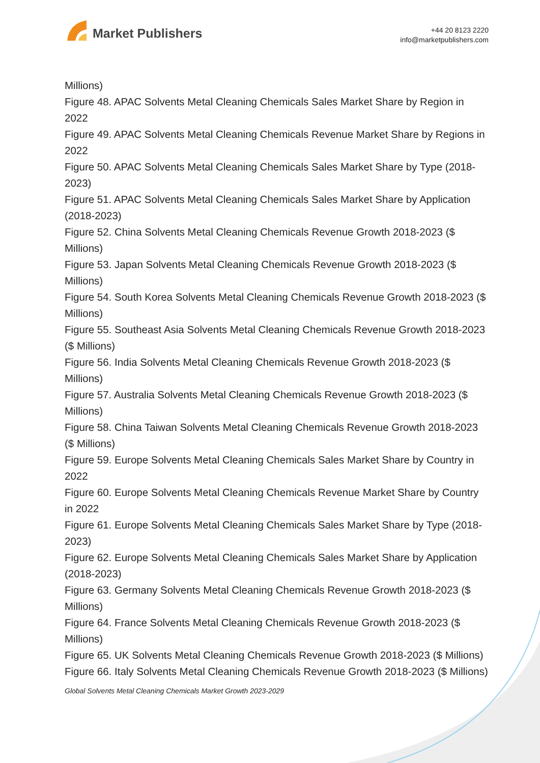Market Publishers
+44 20 8123 2220
info@marketpublishers.com
Millions)
Figure 48. APAC Solvents Metal Cleaning Chemicals Sales Market Share by Region in 2022
Figure 49. APAC Solvents Metal Cleaning Chemicals Revenue Market Share by Regions in 2022
Figure 50. APAC Solvents Metal Cleaning Chemicals Sales Market Share by Type (2018-2023)
Figure 51. APAC Solvents Metal Cleaning Chemicals Sales Market Share by Application (2018-2023)
Figure 52. China Solvents Metal Cleaning Chemicals Revenue Growth 2018-2023 ($ Millions)
Figure 53. Japan Solvents Metal Cleaning Chemicals Revenue Growth 2018-2023 ($ Millions)
Figure 54. South Korea Solvents Metal Cleaning Chemicals Revenue Growth 2018-2023 ($ Millions)
Figure 55. Southeast Asia Solvents Metal Cleaning Chemicals Revenue Growth 2018-2023 ($ Millions)
Figure 56. India Solvents Metal Cleaning Chemicals Revenue Growth 2018-2023 ($ Millions)
Figure 57. Australia Solvents Metal Cleaning Chemicals Revenue Growth 2018-2023 ($ Millions)
Figure 58. China Taiwan Solvents Metal Cleaning Chemicals Revenue Growth 2018-2023 ($ Millions)
Figure 59. Europe Solvents Metal Cleaning Chemicals Sales Market Share by Country in 2022
Figure 60. Europe Solvents Metal Cleaning Chemicals Revenue Market Share by Country in 2022
Figure 61. Europe Solvents Metal Cleaning Chemicals Sales Market Share by Type (2018-2023)
Figure 62. Europe Solvents Metal Cleaning Chemicals Sales Market Share by Application (2018-2023)
Figure 63. Germany Solvents Metal Cleaning Chemicals Revenue Growth 2018-2023 ($ Millions)
Figure 64. France Solvents Metal Cleaning Chemicals Revenue Growth 2018-2023 ($ Millions)
Figure 65. UK Solvents Metal Cleaning Chemicals Revenue Growth 2018-2023 ($ Millions)
Figure 66. Italy Solvents Metal Cleaning Chemicals Revenue Growth 2018-2023 ($ Millions)
Global Solvents Metal Cleaning Chemicals Market Growth 2023-2029